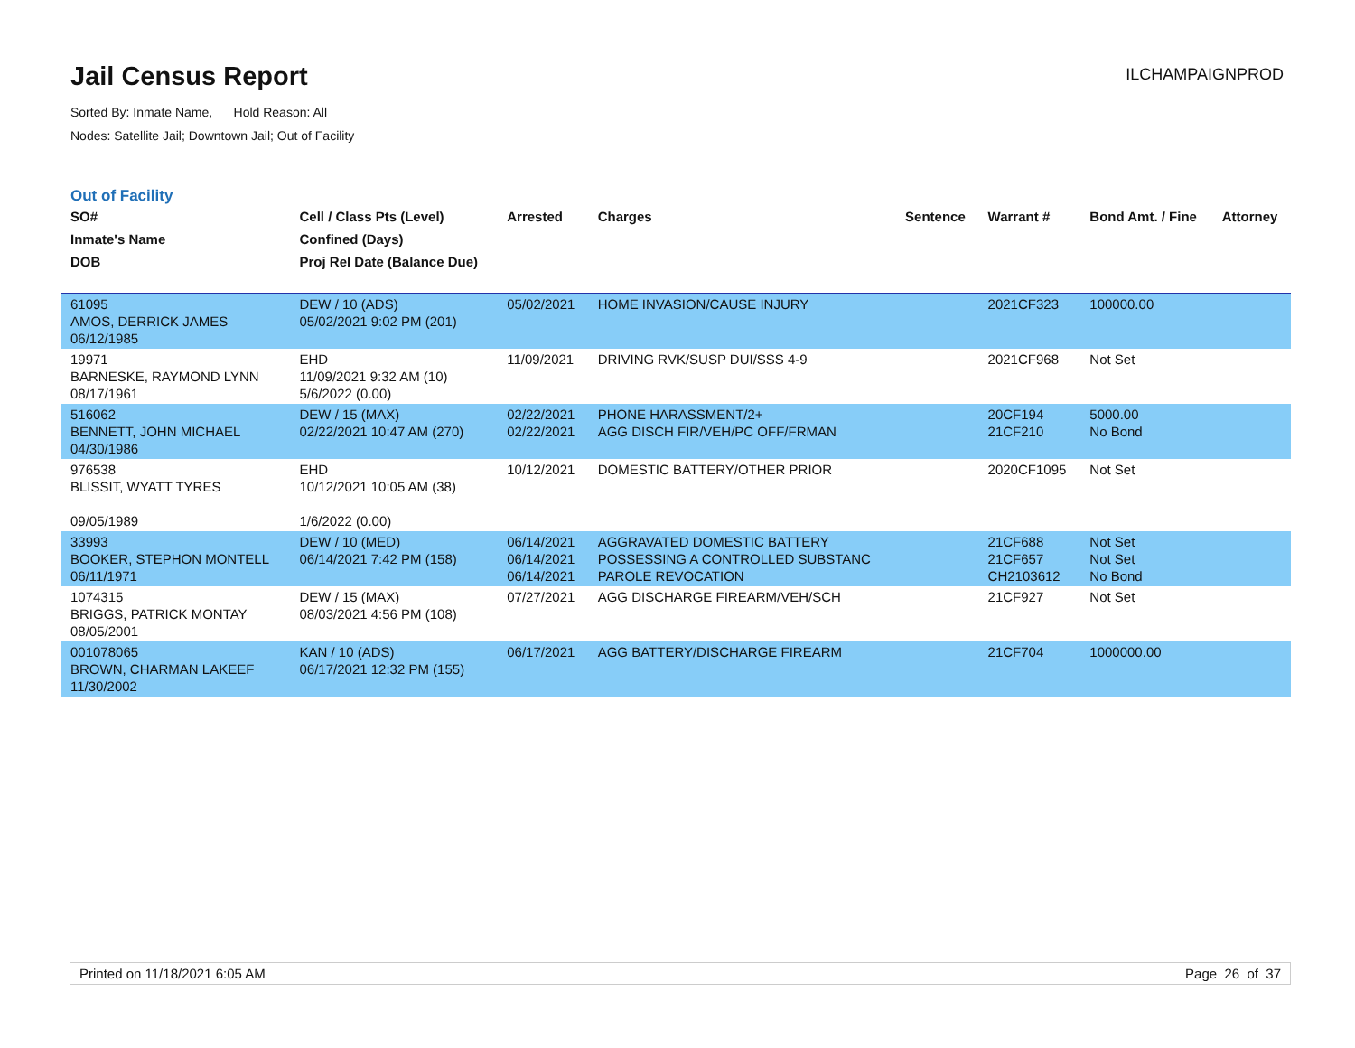Jail Census Report
Sorted By: Inmate Name, Hold Reason: All
Nodes: Satellite Jail; Downtown Jail; Out of Facility
ILCHAMPAIGNPROD
Out of Facility
| SO# Inmate's Name DOB | Cell / Class Pts (Level) Confined (Days) Proj Rel Date (Balance Due) | Arrested | Charges | Sentence | Warrant # | Bond Amt. / Fine | Attorney |
| --- | --- | --- | --- | --- | --- | --- | --- |
| 61095 AMOS, DERRICK JAMES 06/12/1985 | DEW / 10 (ADS) 05/02/2021 9:02 PM (201) | 05/02/2021 | HOME INVASION/CAUSE INJURY | | 2021CF323 | 100000.00 | |
| 19971 BARNESKE, RAYMOND LYNN 08/17/1961 | EHD 11/09/2021 9:32 AM (10) 5/6/2022 (0.00) | 11/09/2021 | DRIVING RVK/SUSP DUI/SSS 4-9 | | 2021CF968 | Not Set | |
| 516062 BENNETT, JOHN MICHAEL 04/30/1986 | DEW / 15 (MAX) 02/22/2021 10:47 AM (270) | 02/22/2021 02/22/2021 | PHONE HARASSMENT/2+ AGG DISCH FIR/VEH/PC OFF/FRMAN | | 20CF194 21CF210 | 5000.00 No Bond | |
| 976538 BLISSIT, WYATT TYRES 09/05/1989 | EHD 10/12/2021 10:05 AM (38) 1/6/2022 (0.00) | 10/12/2021 | DOMESTIC BATTERY/OTHER PRIOR | | 2020CF1095 | Not Set | |
| 33993 BOOKER, STEPHON MONTELL 06/11/1971 | DEW / 10 (MED) 06/14/2021 7:42 PM (158) | 06/14/2021 06/14/2021 06/14/2021 | AGGRAVATED DOMESTIC BATTERY POSSESSING A CONTROLLED SUBSTANC PAROLE REVOCATION | | 21CF688 21CF657 CH2103612 | Not Set Not Set No Bond | |
| 1074315 BRIGGS, PATRICK MONTAY 08/05/2001 | DEW / 15 (MAX) 08/03/2021 4:56 PM (108) | 07/27/2021 | AGG DISCHARGE FIREARM/VEH/SCH | | 21CF927 | Not Set | |
| 001078065 BROWN, CHARMAN LAKEEF 11/30/2002 | KAN / 10 (ADS) 06/17/2021 12:32 PM (155) | 06/17/2021 | AGG BATTERY/DISCHARGE FIREARM | | 21CF704 | 1000000.00 | |
Printed on 11/18/2021 6:05 AM Page 26 of 37